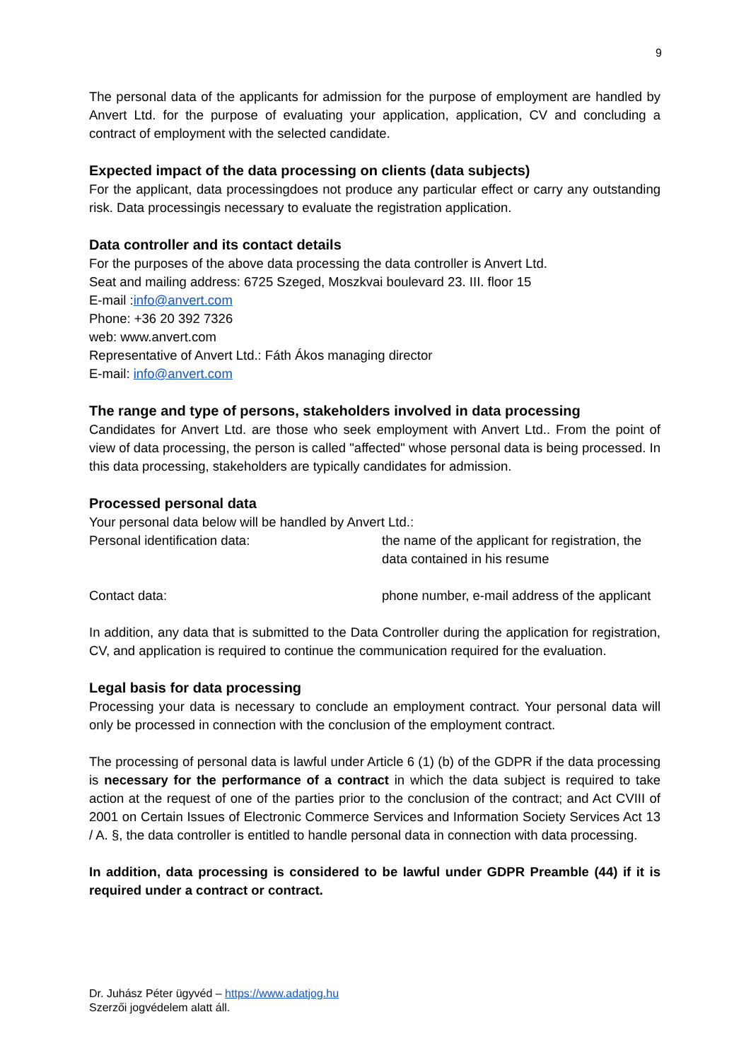9
The personal data of the applicants for admission for the purpose of employment are handled by Anvert Ltd. for the purpose of evaluating your application, application, CV and concluding a contract of employment with the selected candidate.
Expected impact of the data processing on clients (data subjects)
For the applicant, data processingdoes not produce any particular effect or carry any outstanding risk. Data processingis necessary to evaluate the registration application.
Data controller and its contact details
For the purposes of the above data processing the data controller is Anvert Ltd.
Seat and mailing address: 6725 Szeged, Moszkvai boulevard 23. III. floor 15
E-mail :info@anvert.com
Phone: +36 20 392 7326
web: www.anvert.com
Representative of Anvert Ltd.: Fáth Ákos managing director
E-mail: info@anvert.com
The range and type of persons, stakeholders involved in data processing
Candidates for Anvert Ltd. are those who seek employment with Anvert Ltd.. From the point of view of data processing, the person is called "affected" whose personal data is being processed. In this data processing, stakeholders are typically candidates for admission.
Processed personal data
Your personal data below will be handled by Anvert Ltd.:
| Personal identification data: | the name of the applicant for registration, the data contained in his resume |
| Contact data: | phone number, e-mail address of the applicant |
In addition, any data that is submitted to the Data Controller during the application for registration, CV, and application is required to continue the communication required for the evaluation.
Legal basis for data processing
Processing your data is necessary to conclude an employment contract. Your personal data will only be processed in connection with the conclusion of the employment contract.
The processing of personal data is lawful under Article 6 (1) (b) of the GDPR if the data processing is necessary for the performance of a contract in which the data subject is required to take action at the request of one of the parties prior to the conclusion of the contract; and Act CVIII of 2001 on Certain Issues of Electronic Commerce Services and Information Society Services Act 13 / A. §, the data controller is entitled to handle personal data in connection with data processing.
In addition, data processing is considered to be lawful under GDPR Preamble (44) if it is required under a contract or contract.
Dr. Juhász Péter ügyvéd – https://www.adatjog.hu
Szerzői jogvédelem alatt áll.